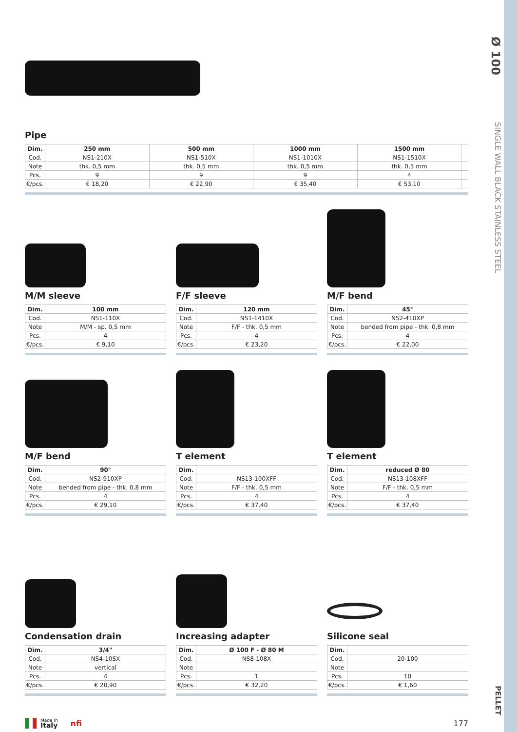Ø 100
SINGLE WALL BLACK STAINLESS STEEL
PELLET
Pipe
| Dim. | 250 mm | 500 mm | 1000 mm | 1500 mm | |
| --- | --- | --- | --- | --- | --- |
| Cod. | NS1-210X | NS1-510X | NS1-1010X | NS1-1510X | |
| Note | thk. 0,5 mm | thk. 0,5 mm | thk. 0,5 mm | thk. 0,5 mm | |
| Pcs. | 9 | 9 | 9 | 4 | |
| €/pcs. | € 18,20 | € 22,90 | € 35,40 | € 53,10 | |
M/M sleeve
| Dim. | 100 mm |
| --- | --- |
| Cod. | NS1-110X |
| Note | M/M - sp. 0,5 mm |
| Pcs. | 4 |
| €/pcs. | € 9,10 |
F/F sleeve
| Dim. | 120 mm |
| --- | --- |
| Cod. | NS1-1410X |
| Note | F/F - thk. 0,5 mm |
| Pcs. | 4 |
| €/pcs. | € 23,20 |
M/F bend
| Dim. | 45° |
| --- | --- |
| Cod. | NS2-410XP |
| Note | bended from pipe - thk. 0,8 mm |
| Pcs. | 4 |
| €/pcs. | € 22,00 |
M/F bend
| Dim. | 90° |
| --- | --- |
| Cod. | NS2-910XP |
| Note | bended from pipe - thk. 0,8 mm |
| Pcs. | 4 |
| €/pcs. | € 29,10 |
T element
| Dim. | |
| --- | --- |
| Cod. | NS13-100XFF |
| Note | F/F - thk. 0,5 mm |
| Pcs. | 4 |
| €/pcs. | € 37,40 |
T element
| Dim. | reduced Ø 80 |
| --- | --- |
| Cod. | NS13-108XFF |
| Note | F/F - thk. 0,5 mm |
| Pcs. | 4 |
| €/pcs. | € 37,40 |
Condensation drain
| Dim. | 3/4" |
| --- | --- |
| Cod. | NS4-10SX |
| Note | vertical |
| Pcs. | 4 |
| €/pcs. | € 20,90 |
Increasing adapter
| Dim. | Ø 100 F - Ø 80 M |
| --- | --- |
| Cod. | NS8-108X |
| Note | |
| Pcs. | 1 |
| €/pcs. | € 32,20 |
Silicone seal
| Dim. | |
| --- | --- |
| Cod. | 20-100 |
| Note | |
| Pcs. | 10 |
| €/pcs. | € 1,60 |
Made in
Italy nfi
177